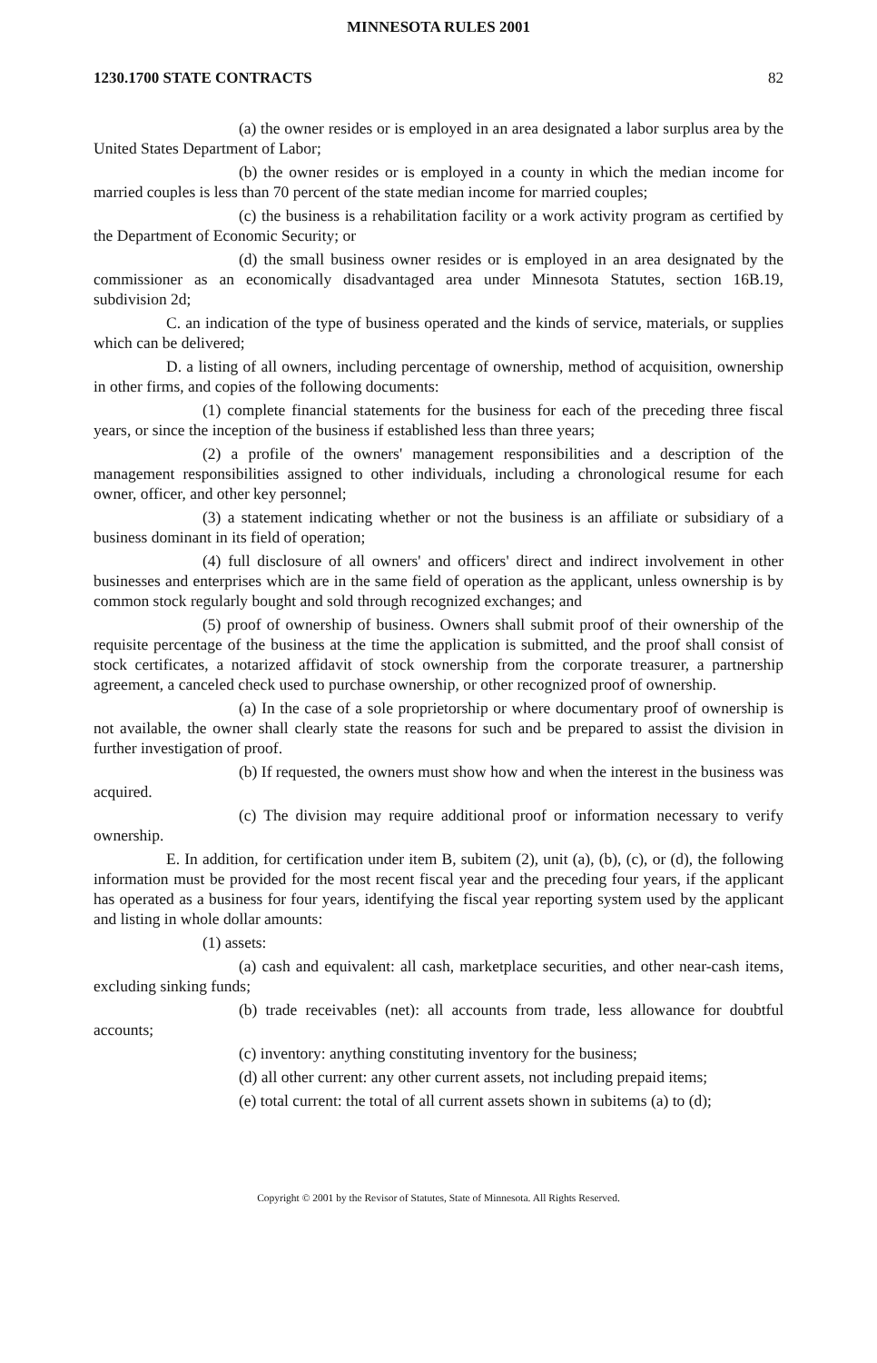MINNESOTA RULES 2001
1230.1700 STATE CONTRACTS 82
(a) the owner resides or is employed in an area designated a labor surplus area by the United States Department of Labor;
(b) the owner resides or is employed in a county in which the median income for married couples is less than 70 percent of the state median income for married couples;
(c) the business is a rehabilitation facility or a work activity program as certified by the Department of Economic Security; or
(d) the small business owner resides or is employed in an area designated by the commissioner as an economically disadvantaged area under Minnesota Statutes, section 16B.19, subdivision 2d;
C. an indication of the type of business operated and the kinds of service, materials, or supplies which can be delivered;
D. a listing of all owners, including percentage of ownership, method of acquisition, ownership in other firms, and copies of the following documents:
(1) complete financial statements for the business for each of the preceding three fiscal years, or since the inception of the business if established less than three years;
(2) a profile of the owners' management responsibilities and a description of the management responsibilities assigned to other individuals, including a chronological resume for each owner, officer, and other key personnel;
(3) a statement indicating whether or not the business is an affiliate or subsidiary of a business dominant in its field of operation;
(4) full disclosure of all owners' and officers' direct and indirect involvement in other businesses and enterprises which are in the same field of operation as the applicant, unless ownership is by common stock regularly bought and sold through recognized exchanges; and
(5) proof of ownership of business. Owners shall submit proof of their ownership of the requisite percentage of the business at the time the application is submitted, and the proof shall consist of stock certificates, a notarized affidavit of stock ownership from the corporate treasurer, a partnership agreement, a canceled check used to purchase ownership, or other recognized proof of ownership.
(a) In the case of a sole proprietorship or where documentary proof of ownership is not available, the owner shall clearly state the reasons for such and be prepared to assist the division in further investigation of proof.
(b) If requested, the owners must show how and when the interest in the business was acquired.
(c) The division may require additional proof or information necessary to verify ownership.
E. In addition, for certification under item B, subitem (2), unit (a), (b), (c), or (d), the following information must be provided for the most recent fiscal year and the preceding four years, if the applicant has operated as a business for four years, identifying the fiscal year reporting system used by the applicant and listing in whole dollar amounts:
(1) assets:
(a) cash and equivalent: all cash, marketplace securities, and other near-cash items, excluding sinking funds;
(b) trade receivables (net): all accounts from trade, less allowance for doubtful accounts;
(c) inventory: anything constituting inventory for the business;
(d) all other current: any other current assets, not including prepaid items;
(e) total current: the total of all current assets shown in subitems (a) to (d);
Copyright © 2001 by the Revisor of Statutes, State of Minnesota. All Rights Reserved.